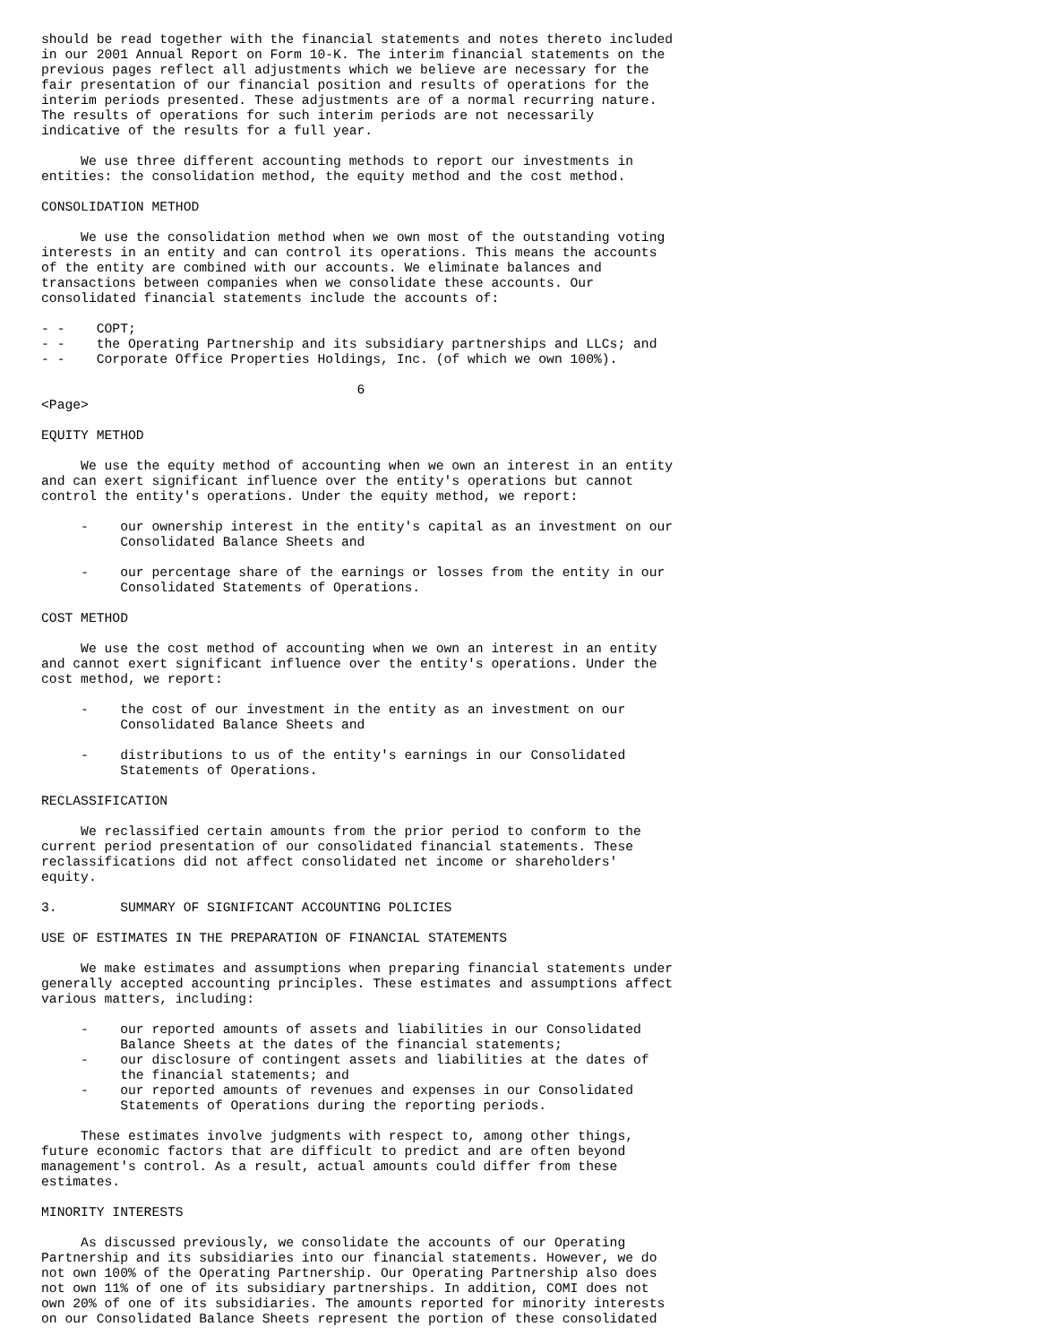should be read together with the financial statements and notes thereto included
in our 2001 Annual Report on Form 10-K. The interim financial statements on the
previous pages reflect all adjustments which we believe are necessary for the
fair presentation of our financial position and results of operations for the
interim periods presented. These adjustments are of a normal recurring nature.
The results of operations for such interim periods are not necessarily
indicative of the results for a full year.

     We use three different accounting methods to report our investments in
entities: the consolidation method, the equity method and the cost method.

CONSOLIDATION METHOD

     We use the consolidation method when we own most of the outstanding voting
interests in an entity and can control its operations. This means the accounts
of the entity are combined with our accounts. We eliminate balances and
transactions between companies when we consolidate these accounts. Our
consolidated financial statements include the accounts of:

- -    COPT;
- -    the Operating Partnership and its subsidiary partnerships and LLCs; and
- -    Corporate Office Properties Holdings, Inc. (of which we own 100%).

                                        6
<Page>

EQUITY METHOD

     We use the equity method of accounting when we own an interest in an entity
and can exert significant influence over the entity's operations but cannot
control the entity's operations. Under the equity method, we report:

     -    our ownership interest in the entity's capital as an investment on our
          Consolidated Balance Sheets and

     -    our percentage share of the earnings or losses from the entity in our
          Consolidated Statements of Operations.

COST METHOD

     We use the cost method of accounting when we own an interest in an entity
and cannot exert significant influence over the entity's operations. Under the
cost method, we report:

     -    the cost of our investment in the entity as an investment on our
          Consolidated Balance Sheets and

     -    distributions to us of the entity's earnings in our Consolidated
          Statements of Operations.

RECLASSIFICATION

     We reclassified certain amounts from the prior period to conform to the
current period presentation of our consolidated financial statements. These
reclassifications did not affect consolidated net income or shareholders'
equity.

3.        SUMMARY OF SIGNIFICANT ACCOUNTING POLICIES

USE OF ESTIMATES IN THE PREPARATION OF FINANCIAL STATEMENTS

     We make estimates and assumptions when preparing financial statements under
generally accepted accounting principles. These estimates and assumptions affect
various matters, including:

     -    our reported amounts of assets and liabilities in our Consolidated
          Balance Sheets at the dates of the financial statements;
     -    our disclosure of contingent assets and liabilities at the dates of
          the financial statements; and
     -    our reported amounts of revenues and expenses in our Consolidated
          Statements of Operations during the reporting periods.

     These estimates involve judgments with respect to, among other things,
future economic factors that are difficult to predict and are often beyond
management's control. As a result, actual amounts could differ from these
estimates.

MINORITY INTERESTS

     As discussed previously, we consolidate the accounts of our Operating
Partnership and its subsidiaries into our financial statements. However, we do
not own 100% of the Operating Partnership. Our Operating Partnership also does
not own 11% of one of its subsidiary partnerships. In addition, COMI does not
own 20% of one of its subsidiaries. The amounts reported for minority interests
on our Consolidated Balance Sheets represent the portion of these consolidated